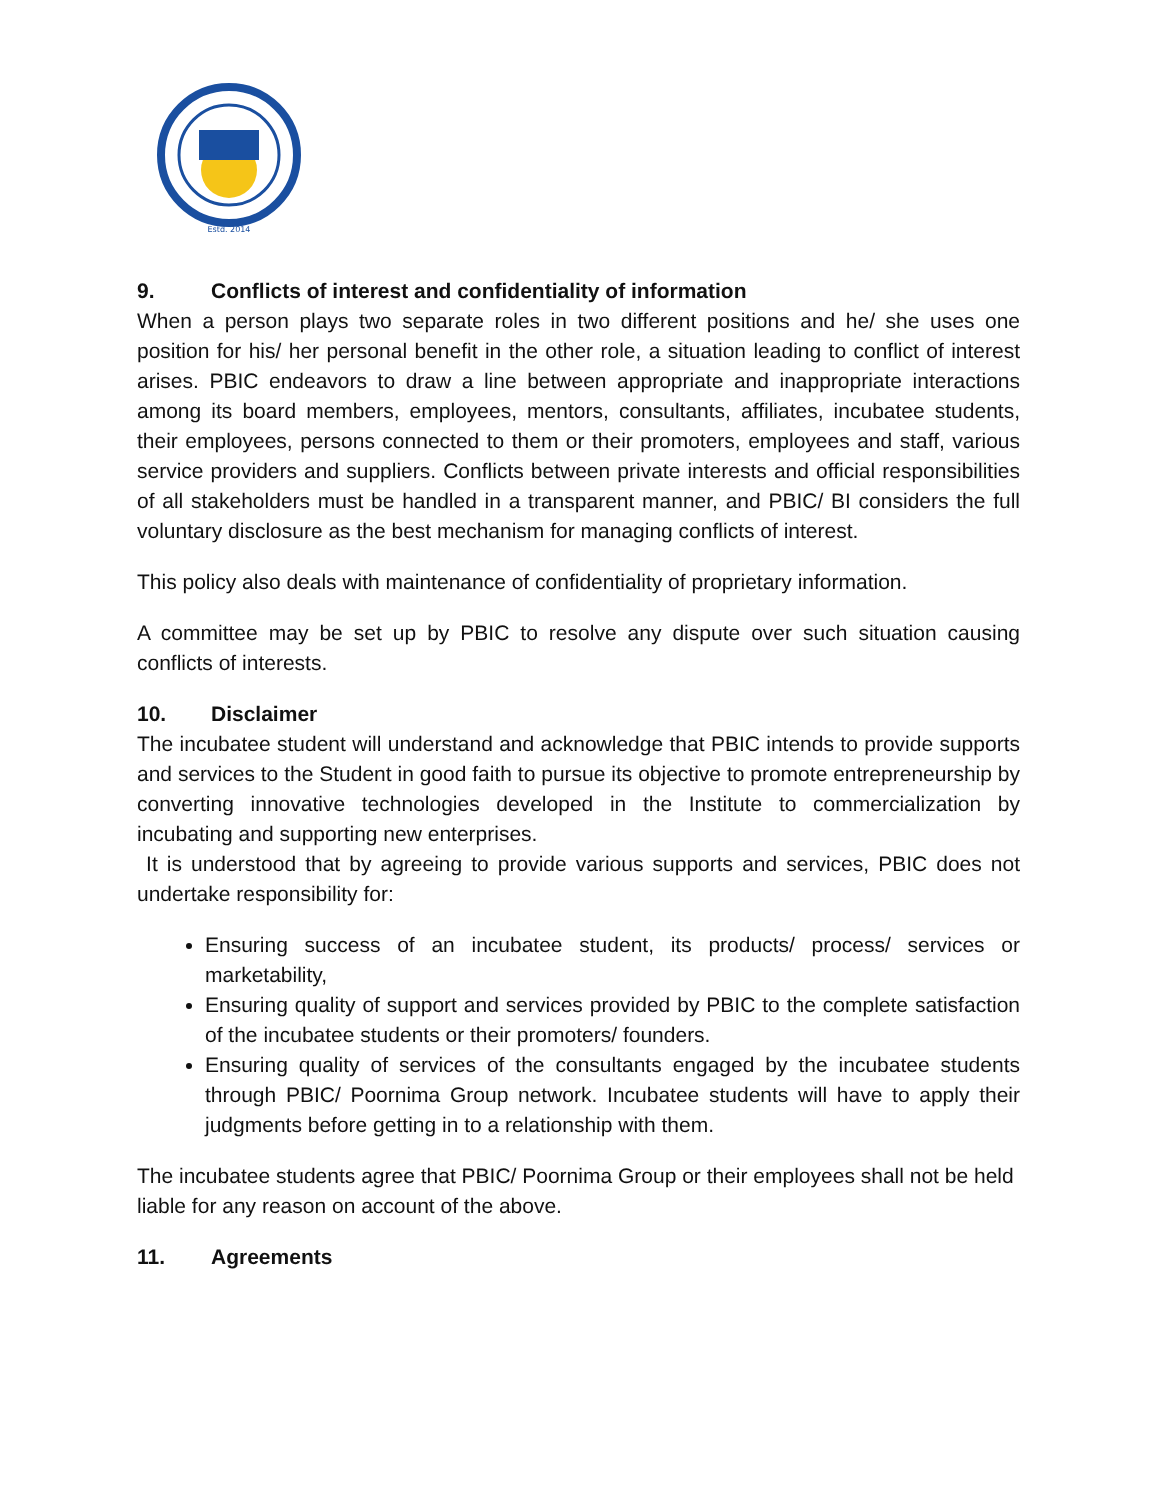Estd. 2014
9. Conflicts of interest and confidentiality of information
When a person plays two separate roles in two different positions and he/ she uses one position for his/ her personal benefit in the other role, a situation leading to conflict of interest arises. PBIC endeavors to draw a line between appropriate and inappropriate interactions among its board members, employees, mentors, consultants, affiliates, incubatee students, their employees, persons connected to them or their promoters, employees and staff, various service providers and suppliers. Conflicts between private interests and official responsibilities of all stakeholders must be handled in a transparent manner, and PBIC/ BI considers the full voluntary disclosure as the best mechanism for managing conflicts of interest.
This policy also deals with maintenance of confidentiality of proprietary information.
A committee may be set up by PBIC to resolve any dispute over such situation causing conflicts of interests.
10. Disclaimer
The incubatee student will understand and acknowledge that PBIC intends to provide supports and services to the Student in good faith to pursue its objective to promote entrepreneurship by converting innovative technologies developed in the Institute to commercialization by incubating and supporting new enterprises.
It is understood that by agreeing to provide various supports and services, PBIC does not undertake responsibility for:
Ensuring success of an incubatee student, its products/ process/ services or marketability,
Ensuring quality of support and services provided by PBIC to the complete satisfaction of the incubatee students or their promoters/ founders.
Ensuring quality of services of the consultants engaged by the incubatee students through PBIC/ Poornima Group network. Incubatee students will have to apply their judgments before getting in to a relationship with them.
The incubatee students agree that PBIC/ Poornima Group or their employees shall not be held liable for any reason on account of the above.
11. Agreements